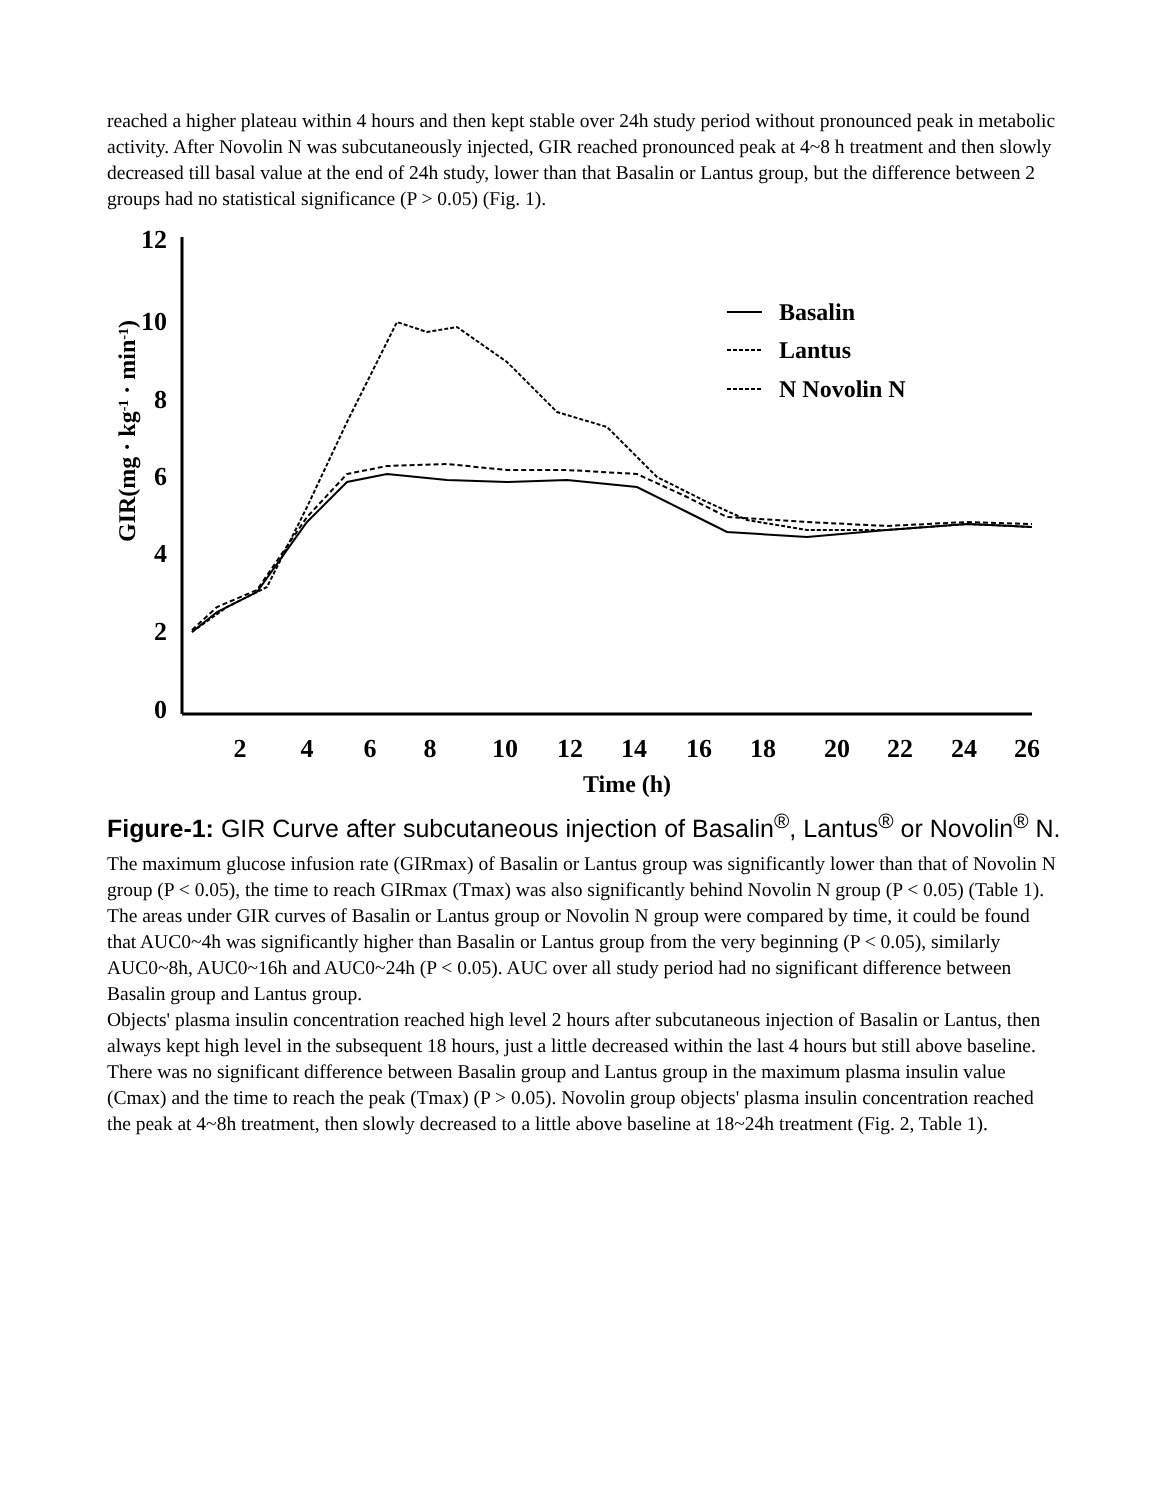reached a higher plateau within 4 hours and then kept stable over 24h study period without pronounced peak in metabolic activity. After Novolin N was subcutaneously injected, GIR reached pronounced peak at 4~8 h treatment and then slowly decreased till basal value at the end of 24h study, lower than that Basalin or Lantus group, but the difference between 2 groups had no statistical significance (P > 0.05) (Fig. 1).
GIR(mg · kg-1 · min-1)
12
10
8
6
4
2
0
2
4
6
8
10
12
14
16
18
20
22
24
26
Time (h)
Basalin
Lantus
N Novolin N
Figure-1: GIR Curve after subcutaneous injection of Basalin<sup>®</sup>, Lantus<sup>®</sup> or Novolin<sup>®</sup> N.
The maximum glucose infusion rate (GIRmax) of Basalin or Lantus group was significantly lower than that of Novolin N group (P < 0.05), the time to reach GIRmax (Tmax) was also significantly behind Novolin N group (P < 0.05) (Table 1).
The areas under GIR curves of Basalin or Lantus group or Novolin N group were compared by time, it could be found that AUC0~4h was significantly higher than Basalin or Lantus group from the very beginning (P < 0.05), similarly AUC0~8h, AUC0~16h and AUC0~24h (P < 0.05). AUC over all study period had no significant difference between Basalin group and Lantus group.
Objects' plasma insulin concentration reached high level 2 hours after subcutaneous injection of Basalin or Lantus, then always kept high level in the subsequent 18 hours, just a little decreased within the last 4 hours but still above baseline. There was no significant difference between Basalin group and Lantus group in the maximum plasma insulin value (Cmax) and the time to reach the peak (Tmax) (P > 0.05). Novolin group objects' plasma insulin concentration reached the peak at 4~8h treatment, then slowly decreased to a little above baseline at 18~24h treatment (Fig. 2, Table 1).